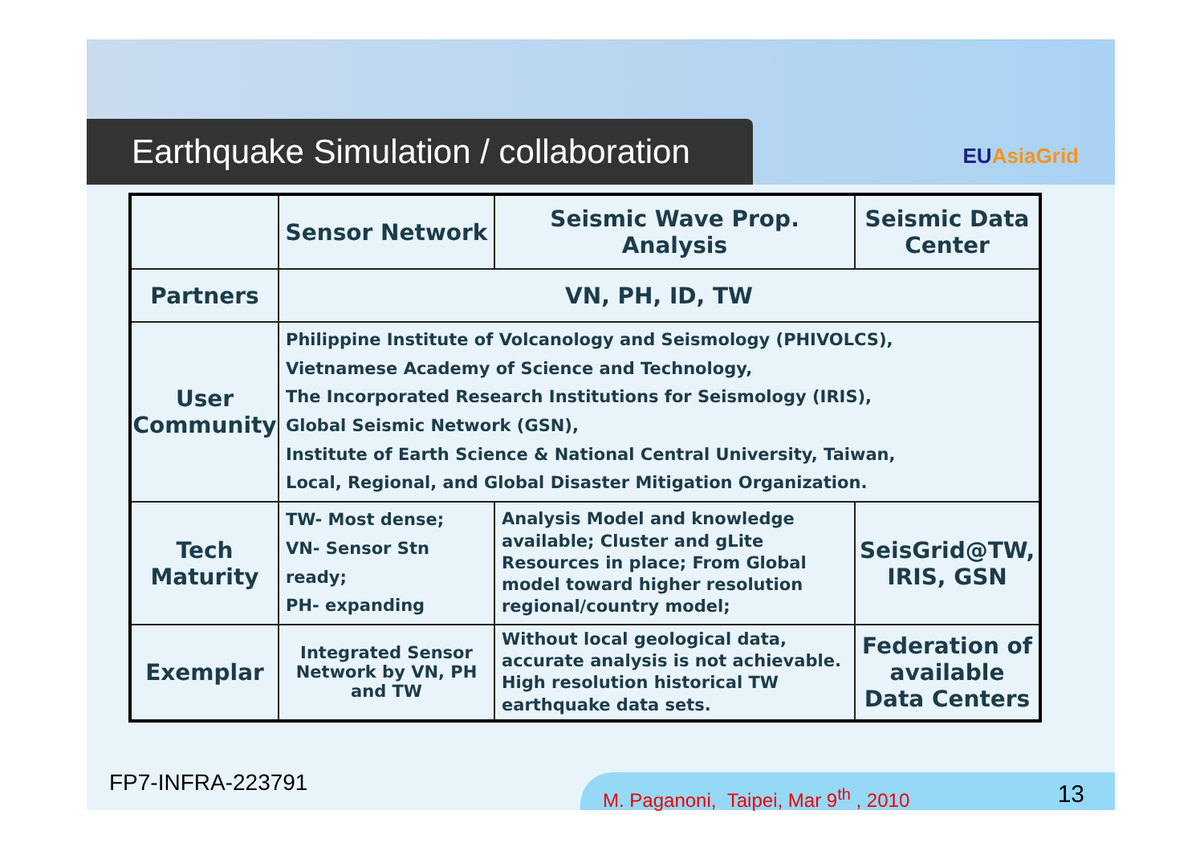Earthquake Simulation / collaboration
EUAsiaGrid
| | Sensor Network | Seismic Wave Prop. Analysis | Seismic Data Center |
| --- | --- | --- | --- |
| Partners | VN, PH, ID, TW | | |
| User Community | Philippine Institute of Volcanology and Seismology (PHIVOLCS), Vietnamese Academy of Science and Technology, The Incorporated Research Institutions for Seismology (IRIS), Global Seismic Network (GSN), Institute of Earth Science & National Central University, Taiwan, Local, Regional, and Global Disaster Mitigation Organization. | | |
| Tech Maturity | TW- Most dense; VN- Sensor Stn ready; PH- expanding | Analysis Model and knowledge available; Cluster and gLite Resources in place; From Global model toward higher resolution regional/country model; | SeisGrid@TW, IRIS, GSN |
| Exemplar | Integrated Sensor Network by VN, PH and TW | Without local geological data, accurate analysis is not achievable. High resolution historical TW earthquake data sets. | Federation of available Data Centers |
FP7-INFRA-223791 M. Paganoni, Taipei, Mar 9<sup>th</sup> , 2010 13